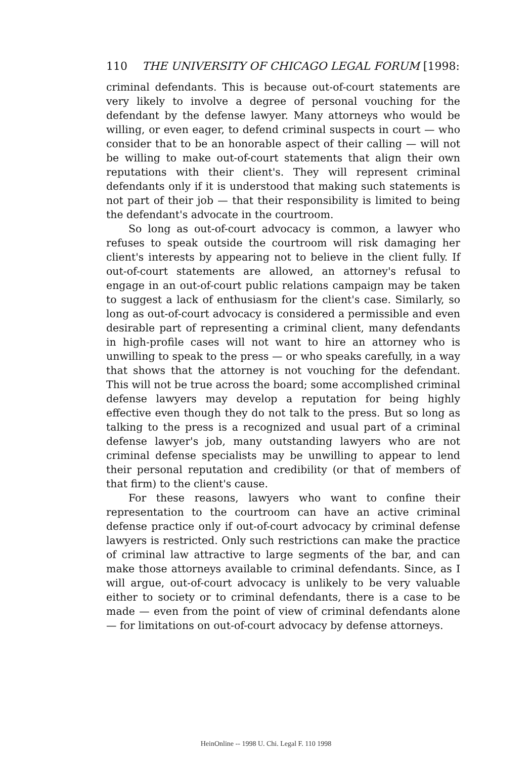110 THE UNIVERSITY OF CHICAGO LEGAL FORUM [1998:
criminal defendants. This is because out-of-court statements are very likely to involve a degree of personal vouching for the defendant by the defense lawyer. Many attorneys who would be willing, or even eager, to defend criminal suspects in court — who consider that to be an honorable aspect of their calling — will not be willing to make out-of-court statements that align their own reputations with their client's. They will represent criminal defendants only if it is understood that making such statements is not part of their job — that their responsibility is limited to being the defendant's advocate in the courtroom.
So long as out-of-court advocacy is common, a lawyer who refuses to speak outside the courtroom will risk damaging her client's interests by appearing not to believe in the client fully. If out-of-court statements are allowed, an attorney's refusal to engage in an out-of-court public relations campaign may be taken to suggest a lack of enthusiasm for the client's case. Similarly, so long as out-of-court advocacy is considered a permissible and even desirable part of representing a criminal client, many defendants in high-profile cases will not want to hire an attorney who is unwilling to speak to the press — or who speaks carefully, in a way that shows that the attorney is not vouching for the defendant. This will not be true across the board; some accomplished criminal defense lawyers may develop a reputation for being highly effective even though they do not talk to the press. But so long as talking to the press is a recognized and usual part of a criminal defense lawyer's job, many outstanding lawyers who are not criminal defense specialists may be unwilling to appear to lend their personal reputation and credibility (or that of members of that firm) to the client's cause.
For these reasons, lawyers who want to confine their representation to the courtroom can have an active criminal defense practice only if out-of-court advocacy by criminal defense lawyers is restricted. Only such restrictions can make the practice of criminal law attractive to large segments of the bar, and can make those attorneys available to criminal defendants. Since, as I will argue, out-of-court advocacy is unlikely to be very valuable either to society or to criminal defendants, there is a case to be made — even from the point of view of criminal defendants alone — for limitations on out-of-court advocacy by defense attorneys.
HeinOnline -- 1998 U. Chi. Legal F. 110 1998